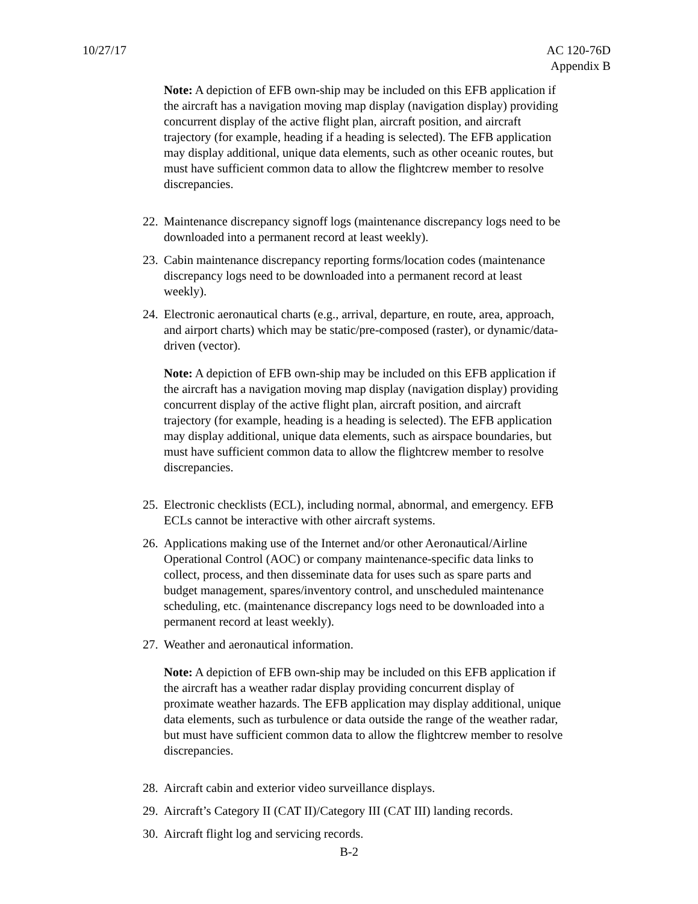10/27/17 AC 120-76D
Appendix B
Note: A depiction of EFB own-ship may be included on this EFB application if the aircraft has a navigation moving map display (navigation display) providing concurrent display of the active flight plan, aircraft position, and aircraft trajectory (for example, heading if a heading is selected). The EFB application may display additional, unique data elements, such as other oceanic routes, but must have sufficient common data to allow the flightcrew member to resolve discrepancies.
22. Maintenance discrepancy signoff logs (maintenance discrepancy logs need to be downloaded into a permanent record at least weekly).
23. Cabin maintenance discrepancy reporting forms/location codes (maintenance discrepancy logs need to be downloaded into a permanent record at least weekly).
24. Electronic aeronautical charts (e.g., arrival, departure, en route, area, approach, and airport charts) which may be static/pre-composed (raster), or dynamic/data-driven (vector).
Note: A depiction of EFB own-ship may be included on this EFB application if the aircraft has a navigation moving map display (navigation display) providing concurrent display of the active flight plan, aircraft position, and aircraft trajectory (for example, heading is a heading is selected). The EFB application may display additional, unique data elements, such as airspace boundaries, but must have sufficient common data to allow the flightcrew member to resolve discrepancies.
25. Electronic checklists (ECL), including normal, abnormal, and emergency. EFB ECLs cannot be interactive with other aircraft systems.
26. Applications making use of the Internet and/or other Aeronautical/Airline Operational Control (AOC) or company maintenance-specific data links to collect, process, and then disseminate data for uses such as spare parts and budget management, spares/inventory control, and unscheduled maintenance scheduling, etc. (maintenance discrepancy logs need to be downloaded into a permanent record at least weekly).
27. Weather and aeronautical information.
Note: A depiction of EFB own-ship may be included on this EFB application if the aircraft has a weather radar display providing concurrent display of proximate weather hazards. The EFB application may display additional, unique data elements, such as turbulence or data outside the range of the weather radar, but must have sufficient common data to allow the flightcrew member to resolve discrepancies.
28. Aircraft cabin and exterior video surveillance displays.
29. Aircraft’s Category II (CAT II)/Category III (CAT III) landing records.
30. Aircraft flight log and servicing records.
B-2